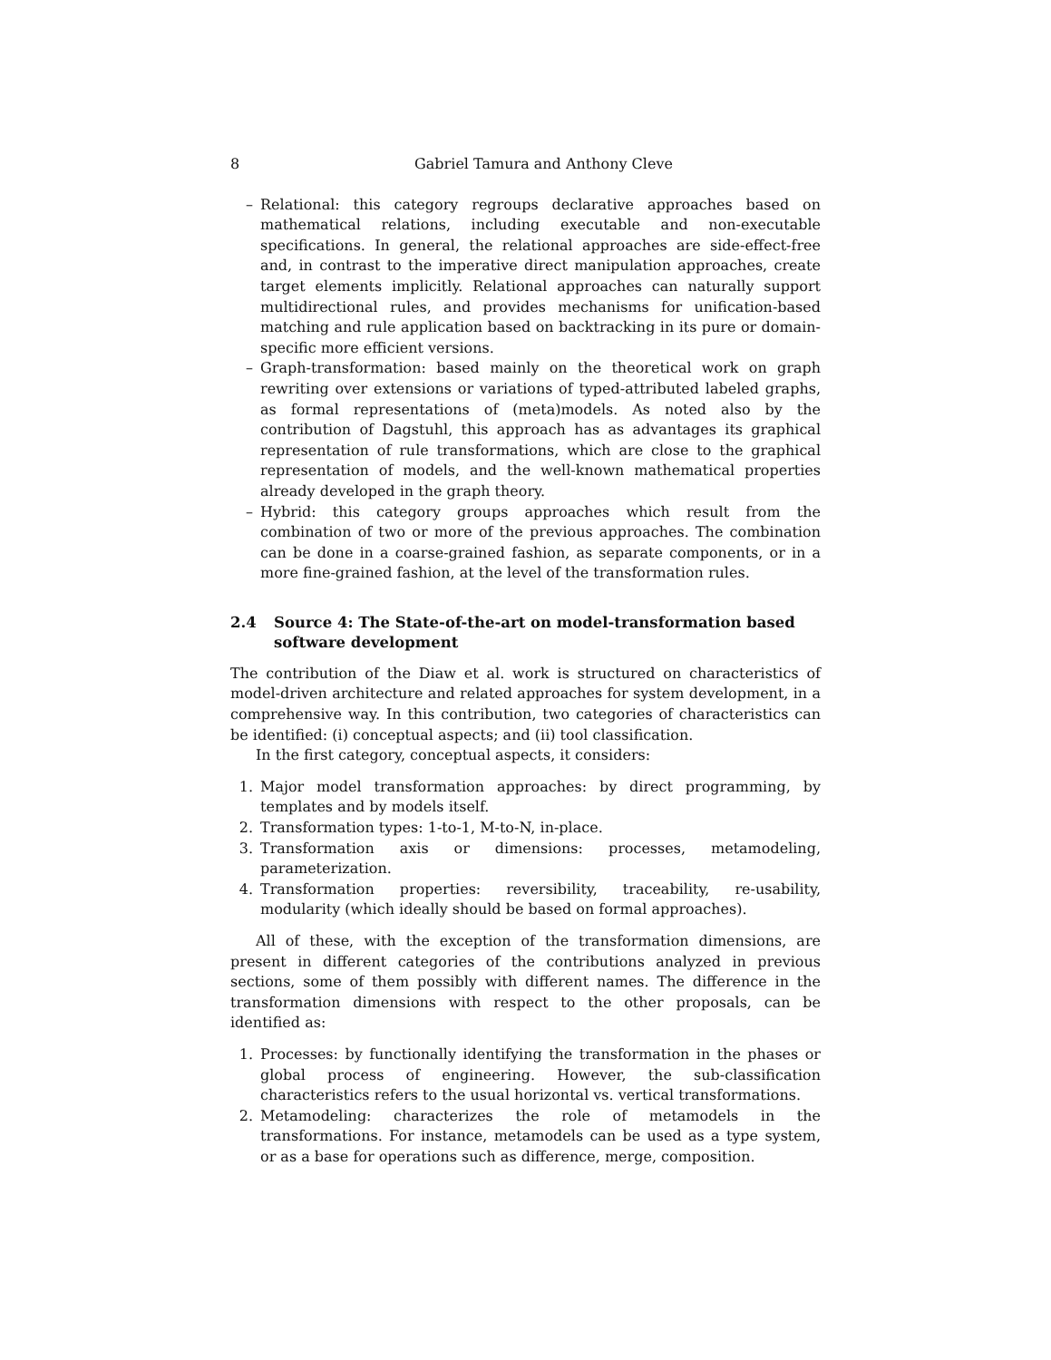8 Gabriel Tamura and Anthony Cleve
– Relational: this category regroups declarative approaches based on mathematical relations, including executable and non-executable specifications. In general, the relational approaches are side-effect-free and, in contrast to the imperative direct manipulation approaches, create target elements implicitly. Relational approaches can naturally support multidirectional rules, and provides mechanisms for unification-based matching and rule application based on backtracking in its pure or domain-specific more efficient versions.
– Graph-transformation: based mainly on the theoretical work on graph rewriting over extensions or variations of typed-attributed labeled graphs, as formal representations of (meta)models. As noted also by the contribution of Dagstuhl, this approach has as advantages its graphical representation of rule transformations, which are close to the graphical representation of models, and the well-known mathematical properties already developed in the graph theory.
– Hybrid: this category groups approaches which result from the combination of two or more of the previous approaches. The combination can be done in a coarse-grained fashion, as separate components, or in a more fine-grained fashion, at the level of the transformation rules.
2.4 Source 4: The State-of-the-art on model-transformation based software development
The contribution of the Diaw et al. work is structured on characteristics of model-driven architecture and related approaches for system development, in a comprehensive way. In this contribution, two categories of characteristics can be identified: (i) conceptual aspects; and (ii) tool classification.
In the first category, conceptual aspects, it considers:
1. Major model transformation approaches: by direct programming, by templates and by models itself.
2. Transformation types: 1-to-1, M-to-N, in-place.
3. Transformation axis or dimensions: processes, metamodeling, parameterization.
4. Transformation properties: reversibility, traceability, re-usability, modularity (which ideally should be based on formal approaches).
All of these, with the exception of the transformation dimensions, are present in different categories of the contributions analyzed in previous sections, some of them possibly with different names. The difference in the transformation dimensions with respect to the other proposals, can be identified as:
1. Processes: by functionally identifying the transformation in the phases or global process of engineering. However, the sub-classification characteristics refers to the usual horizontal vs. vertical transformations.
2. Metamodeling: characterizes the role of metamodels in the transformations. For instance, metamodels can be used as a type system, or as a base for operations such as difference, merge, composition.